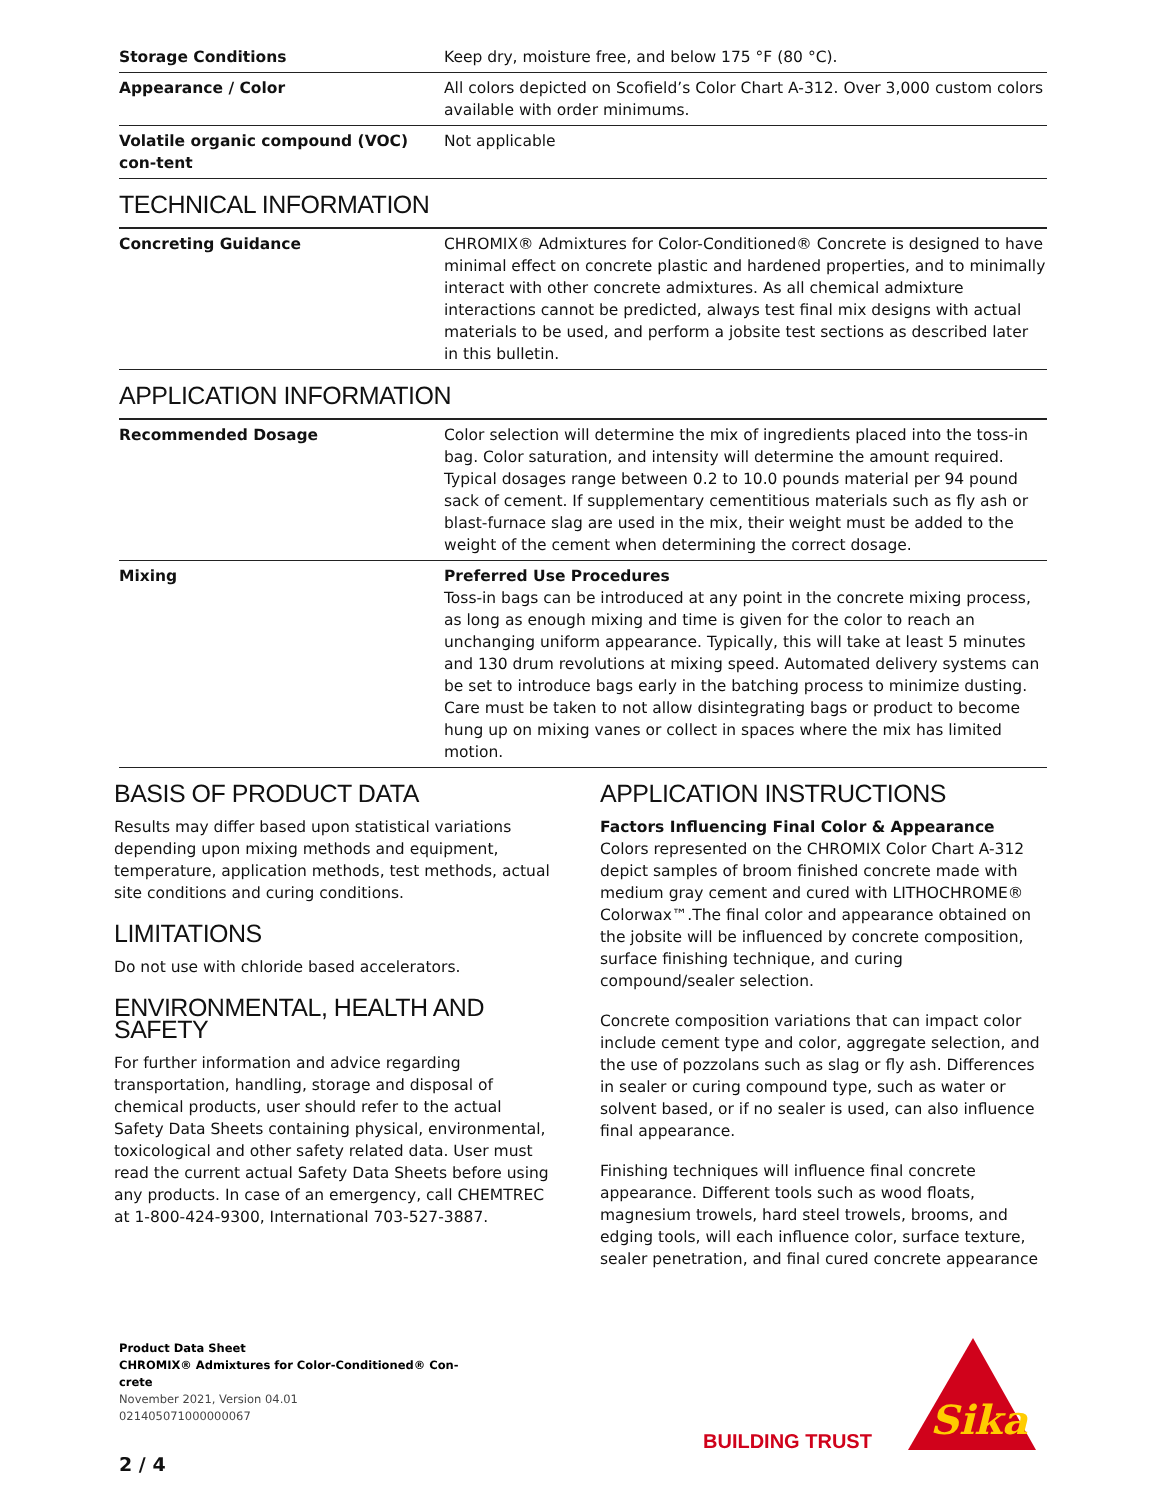| Storage Conditions | Keep dry, moisture free, and below 175 °F (80 °C). |
| Appearance / Color | All colors depicted on Scofield’s Color Chart A-312. Over 3,000 custom colors available with order minimums. |
| Volatile organic compound (VOC) con-tent | Not applicable |
TECHNICAL INFORMATION
| Concreting Guidance | CHROMIX® Admixtures for Color-Conditioned® Concrete is designed to have minimal effect on concrete plastic and hardened properties, and to minimally interact with other concrete admixtures. As all chemical admixture interactions cannot be predicted, always test final mix designs with actual materials to be used, and perform a jobsite test sections as described later in this bulletin. |
APPLICATION INFORMATION
| Recommended Dosage | Color selection will determine the mix of ingredients placed into the toss-in bag. Color saturation, and intensity will determine the amount required. Typical dosages range between 0.2 to 10.0 pounds material per 94 pound sack of cement. If supplementary cementitious materials such as fly ash or blast-furnace slag are used in the mix, their weight must be added to the weight of the cement when determining the correct dosage. |
| Mixing | Preferred Use Procedures Toss-in bags can be introduced at any point in the concrete mixing process, as long as enough mixing and time is given for the color to reach an unchanging uniform appearance. Typically, this will take at least 5 minutes and 130 drum revolutions at mixing speed. Automated delivery systems can be set to introduce bags early in the batching process to minimize dusting. Care must be taken to not allow disintegrating bags or product to become hung up on mixing vanes or collect in spaces where the mix has limited motion. |
BASIS OF PRODUCT DATA
Results may differ based upon statistical variations depending upon mixing methods and equipment, temperature, application methods, test methods, actual site conditions and curing conditions.
LIMITATIONS
Do not use with chloride based accelerators.
ENVIRONMENTAL, HEALTH AND SAFETY
For further information and advice regarding transportation, handling, storage and disposal of chemical products, user should refer to the actual Safety Data Sheets containing physical, environmental, toxicological and other safety related data. User must read the current actual Safety Data Sheets before using any products. In case of an emergency, call CHEMTREC at 1-800-424-9300, International 703-527-3887.
APPLICATION INSTRUCTIONS
Factors Influencing Final Color & Appearance
Colors represented on the CHROMIX Color Chart A-312 depict samples of broom finished concrete made with medium gray cement and cured with LITHOCHROME® Colorwax™.The final color and appearance obtained on the jobsite will be influenced by concrete composition, surface finishing technique, and curing compound/sealer selection.
Concrete composition variations that can impact color include cement type and color, aggregate selection, and the use of pozzolans such as slag or fly ash. Differences in sealer or curing compound type, such as water or solvent based, or if no sealer is used, can also influence final appearance.
Finishing techniques will influence final concrete appearance. Different tools such as wood floats, magnesium trowels, hard steel trowels, brooms, and edging tools, will each influence color, surface texture, sealer penetration, and final cured concrete appearance
Product Data Sheet
CHROMIX® Admixtures for Color-Conditioned® Con-
crete
November 2021, Version 04.01
021405071000000067
2 / 4
BUILDING TRUST
Sika